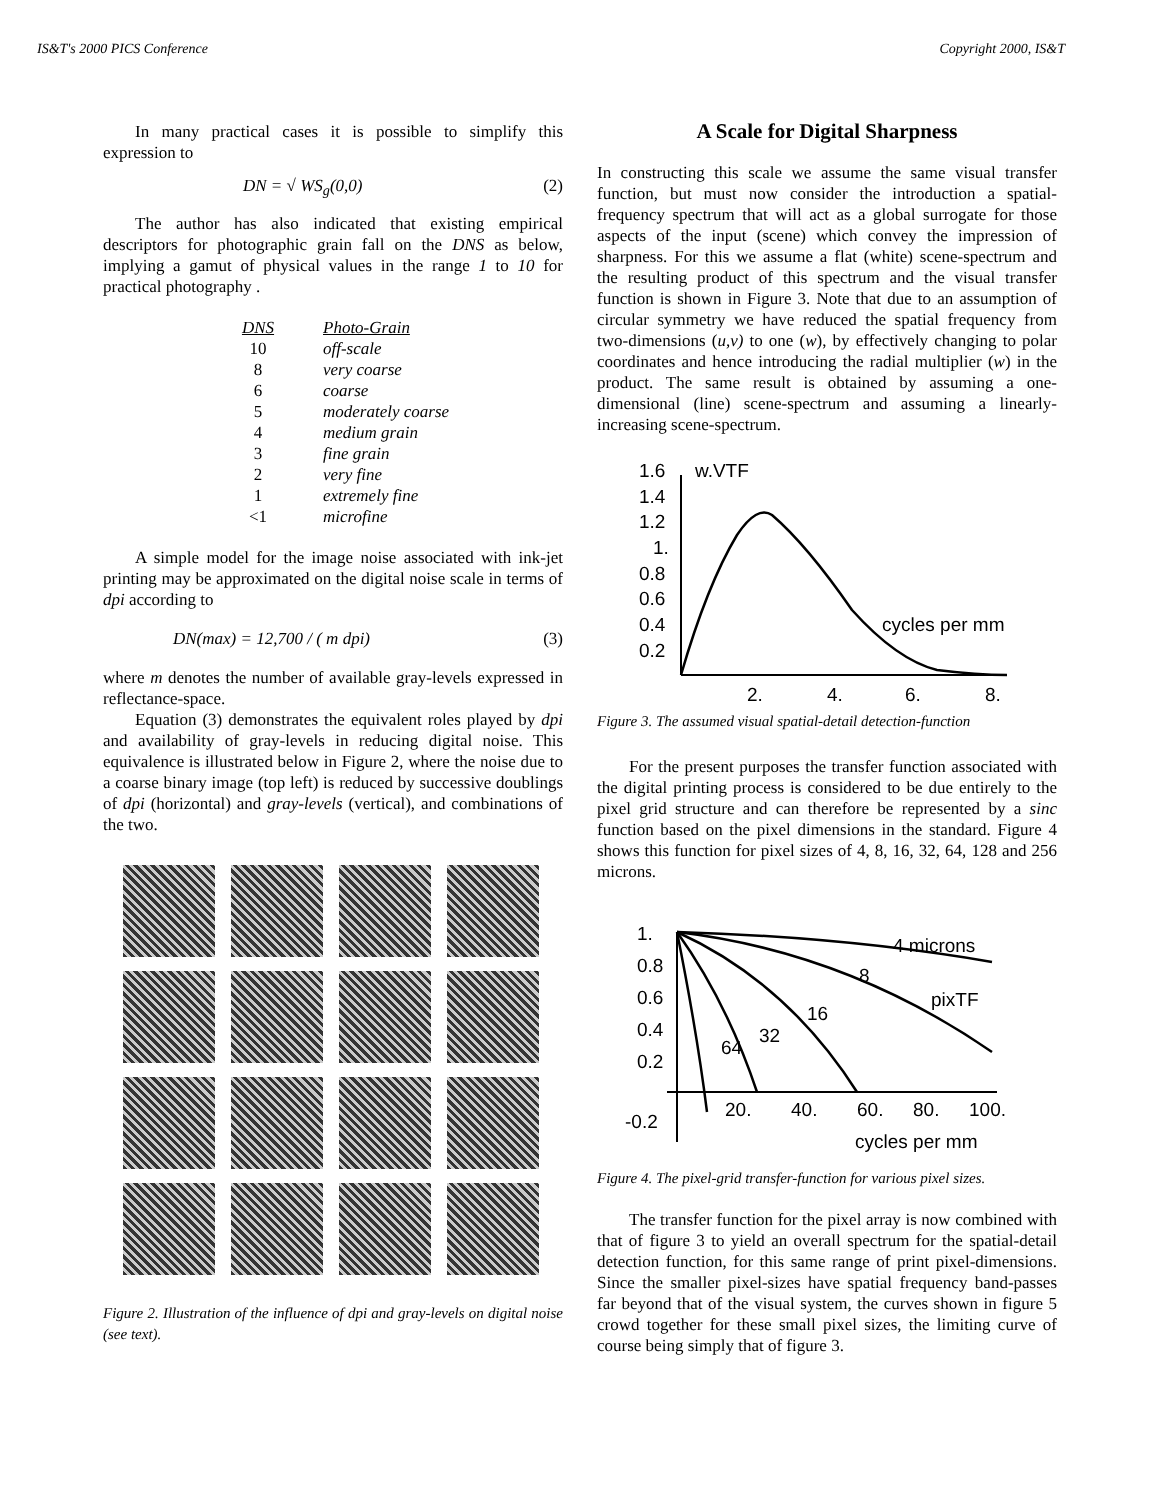IS&T's 2000 PICS Conference Copyright 2000, IS&T
In many practical cases it is possible to simplify this expression to
DN = √ WS<sub>g</sub>(0,0) (2)
The author has also indicated that existing empirical descriptors for photographic grain fall on the DNS as below, implying a gamut of physical values in the range 1 to 10 for practical photography .
| DNS | Photo-Grain |
| --- | --- |
| 10 | off-scale |
| 8 | very coarse |
| 6 | coarse |
| 5 | moderately coarse |
| 4 | medium grain |
| 3 | fine grain |
| 2 | very fine |
| 1 | extremely fine |
| <1 | microfine |
A simple model for the image noise associated with ink-jet printing may be approximated on the digital noise scale in terms of dpi according to
DN(max) = 12,700 / ( m dpi) (3)
where m denotes the number of available gray-levels expressed in reflectance-space.
Equation (3) demonstrates the equivalent roles played by dpi and availability of gray-levels in reducing digital noise. This equivalence is illustrated below in Figure 2, where the noise due to a coarse binary image (top left) is reduced by successive doublings of dpi (horizontal) and gray-levels (vertical), and combinations of the two.
Figure 2. Illustration of the influence of dpi and gray-levels on digital noise (see text).
A Scale for Digital Sharpness
In constructing this scale we assume the same visual transfer function, but must now consider the introduction a spatial-frequency spectrum that will act as a global surrogate for those aspects of the input (scene) which convey the impression of sharpness. For this we assume a flat (white) scene-spectrum and the resulting product of this spectrum and the visual transfer function is shown in Figure 3. Note that due to an assumption of circular symmetry we have reduced the spatial frequency from two-dimensions (u,v) to one (w), by effectively changing to polar coordinates and hence introducing the radial multiplier (w) in the product. The same result is obtained by assuming a one-dimensional (line) scene-spectrum and assuming a linearly-increasing scene-spectrum.
1.6
w.VTF
1.4
1.2
1.
0.8
0.6
0.4
0.2
cycles per mm
2.
4.
6.
8.
Figure 3. The assumed visual spatial-detail detection-function
For the present purposes the transfer function associated with the digital printing process is considered to be due entirely to the pixel grid structure and can therefore be represented by a sinc function based on the pixel dimensions in the standard. Figure 4 shows this function for pixel sizes of 4, 8, 16, 32, 64, 128 and 256 microns.
1.
0.8
0.6
0.4
0.2
-0.2
4 microns
8
pixTF
16
32
64
20.
40.
60.
80.
100.
cycles per mm
Figure 4. The pixel-grid transfer-function for various pixel sizes.
The transfer function for the pixel array is now combined with that of figure 3 to yield an overall spectrum for the spatial-detail detection function, for this same range of print pixel-dimensions. Since the smaller pixel-sizes have spatial frequency band-passes far beyond that of the visual system, the curves shown in figure 5 crowd together for these small pixel sizes, the limiting curve of course being simply that of figure 3.